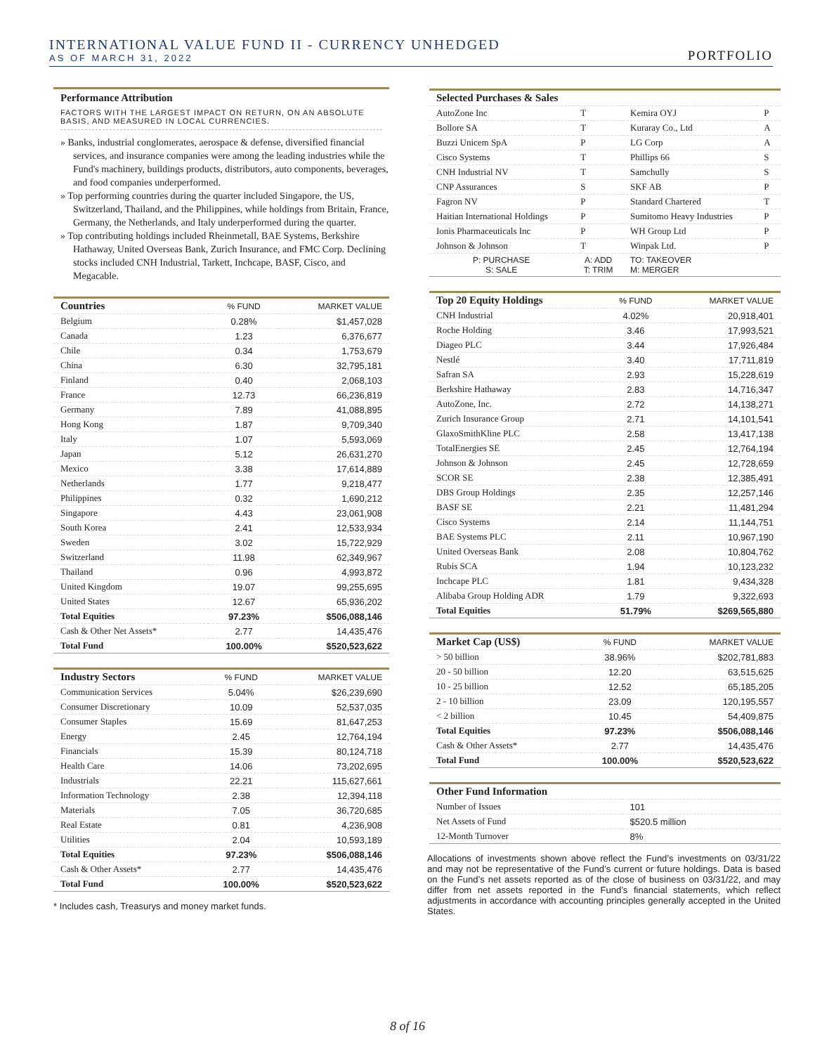INTERNATIONAL VALUE FUND II - CURRENCY UNHEDGED
AS OF MARCH 31, 2022
PORTFOLIO
Performance Attribution
FACTORS WITH THE LARGEST IMPACT ON RETURN, ON AN ABSOLUTE BASIS, AND MEASURED IN LOCAL CURRENCIES.
» Banks, industrial conglomerates, aerospace & defense, diversified financial services, and insurance companies were among the leading industries while the Fund's machinery, buildings products, distributors, auto components, beverages, and food companies underperformed.
» Top performing countries during the quarter included Singapore, the US, Switzerland, Thailand, and the Philippines, while holdings from Britain, France, Germany, the Netherlands, and Italy underperformed during the quarter.
» Top contributing holdings included Rheinmetall, BAE Systems, Berkshire Hathaway, United Overseas Bank, Zurich Insurance, and FMC Corp. Declining stocks included CNH Industrial, Tarkett, Inchcape, BASF, Cisco, and Megacable.
| Countries | % FUND | MARKET VALUE |
| --- | --- | --- |
| Belgium | 0.28% | $1,457,028 |
| Canada | 1.23 | 6,376,677 |
| Chile | 0.34 | 1,753,679 |
| China | 6.30 | 32,795,181 |
| Finland | 0.40 | 2,068,103 |
| France | 12.73 | 66,236,819 |
| Germany | 7.89 | 41,088,895 |
| Hong Kong | 1.87 | 9,709,340 |
| Italy | 1.07 | 5,593,069 |
| Japan | 5.12 | 26,631,270 |
| Mexico | 3.38 | 17,614,889 |
| Netherlands | 1.77 | 9,218,477 |
| Philippines | 0.32 | 1,690,212 |
| Singapore | 4.43 | 23,061,908 |
| South Korea | 2.41 | 12,533,934 |
| Sweden | 3.02 | 15,722,929 |
| Switzerland | 11.98 | 62,349,967 |
| Thailand | 0.96 | 4,993,872 |
| United Kingdom | 19.07 | 99,255,695 |
| United States | 12.67 | 65,936,202 |
| Total Equities | 97.23% | $506,088,146 |
| Cash & Other Net Assets* | 2.77 | 14,435,476 |
| Total Fund | 100.00% | $520,523,622 |
| Industry Sectors | % FUND | MARKET VALUE |
| --- | --- | --- |
| Communication Services | 5.04% | $26,239,690 |
| Consumer Discretionary | 10.09 | 52,537,035 |
| Consumer Staples | 15.69 | 81,647,253 |
| Energy | 2.45 | 12,764,194 |
| Financials | 15.39 | 80,124,718 |
| Health Care | 14.06 | 73,202,695 |
| Industrials | 22.21 | 115,627,661 |
| Information Technology | 2.38 | 12,394,118 |
| Materials | 7.05 | 36,720,685 |
| Real Estate | 0.81 | 4,236,908 |
| Utilities | 2.04 | 10,593,189 |
| Total Equities | 97.23% | $506,088,146 |
| Cash & Other Assets* | 2.77 | 14,435,476 |
| Total Fund | 100.00% | $520,523,622 |
* Includes cash, Treasurys and money market funds.
| Selected Purchases & Sales | | | |
| --- | --- | --- | --- |
| AutoZone Inc | T | Kemira OYJ | P |
| Bollore SA | T | Kuraray Co., Ltd | A |
| Buzzi Unicem SpA | P | LG Corp | A |
| Cisco Systems | T | Phillips 66 | S |
| CNH Industrial NV | T | Samchully | S |
| CNP Assurances | S | SKF AB | P |
| Fagron NV | P | Standard Chartered | T |
| Haitian International Holdings | P | Sumitomo Heavy Industries | P |
| Ionis Pharmaceuticals Inc | P | WH Group Ltd | P |
| Johnson & Johnson | T | Winpak Ltd. | P |
| P: PURCHASE S: SALE | A: ADD T: TRIM | TO: TAKEOVER M: MERGER | |
| Top 20 Equity Holdings | % FUND | MARKET VALUE |
| --- | --- | --- |
| CNH Industrial | 4.02% | 20,918,401 |
| Roche Holding | 3.46 | 17,993,521 |
| Diageo PLC | 3.44 | 17,926,484 |
| Nestlé | 3.40 | 17,711,819 |
| Safran SA | 2.93 | 15,228,619 |
| Berkshire Hathaway | 2.83 | 14,716,347 |
| AutoZone, Inc. | 2.72 | 14,138,271 |
| Zurich Insurance Group | 2.71 | 14,101,541 |
| GlaxoSmithKline PLC | 2.58 | 13,417,138 |
| TotalEnergies SE | 2.45 | 12,764,194 |
| Johnson & Johnson | 2.45 | 12,728,659 |
| SCOR SE | 2.38 | 12,385,491 |
| DBS Group Holdings | 2.35 | 12,257,146 |
| BASF SE | 2.21 | 11,481,294 |
| Cisco Systems | 2.14 | 11,144,751 |
| BAE Systems PLC | 2.11 | 10,967,190 |
| United Overseas Bank | 2.08 | 10,804,762 |
| Rubis SCA | 1.94 | 10,123,232 |
| Inchcape PLC | 1.81 | 9,434,328 |
| Alibaba Group Holding ADR | 1.79 | 9,322,693 |
| Total Equities | 51.79% | $269,565,880 |
| Market Cap (US$) | % FUND | MARKET VALUE |
| --- | --- | --- |
| > 50 billion | 38.96% | $202,781,883 |
| 20 - 50 billion | 12.20 | 63,515,625 |
| 10 - 25 billion | 12.52 | 65,185,205 |
| 2 - 10 billion | 23.09 | 120,195,557 |
| < 2 billion | 10.45 | 54,409,875 |
| Total Equities | 97.23% | $506,088,146 |
| Cash & Other Assets* | 2.77 | 14,435,476 |
| Total Fund | 100.00% | $520,523,622 |
| Other Fund Information | |
| --- | --- |
| Number of Issues | 101 |
| Net Assets of Fund | $520.5 million |
| 12-Month Turnover | 8% |
Allocations of investments shown above reflect the Fund’s investments on 03/31/22 and may not be representative of the Fund’s current or future holdings. Data is based on the Fund’s net assets reported as of the close of business on 03/31/22, and may differ from net assets reported in the Fund’s financial statements, which reflect adjustments in accordance with accounting principles generally accepted in the United States.
8 of 16